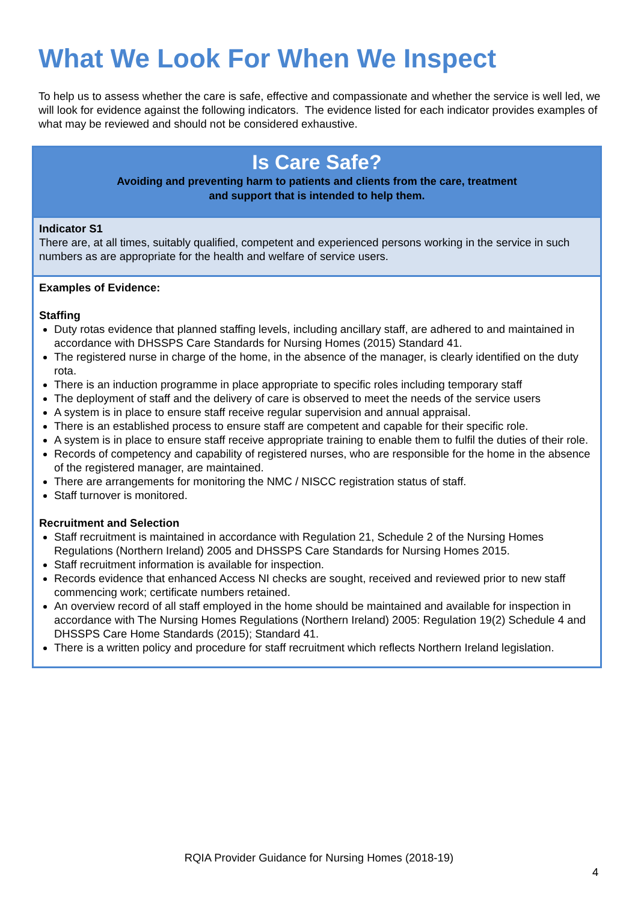What We Look For When We Inspect
To help us to assess whether the care is safe, effective and compassionate and whether the service is well led, we will look for evidence against the following indicators. The evidence listed for each indicator provides examples of what may be reviewed and should not be considered exhaustive.
| Is Care Safe? Avoiding and preventing harm to patients and clients from the care, treatment and support that is intended to help them. |
| Indicator S1 There are, at all times, suitably qualified, competent and experienced persons working in the service in such numbers as are appropriate for the health and welfare of service users. |
| Examples of Evidence: Staffing Duty rotas evidence that planned staffing levels, including ancillary staff, are adhered to and maintained in accordance with DHSSPS Care Standards for Nursing Homes (2015) Standard 41. The registered nurse in charge of the home, in the absence of the manager, is clearly identified on the duty rota. There is an induction programme in place appropriate to specific roles including temporary staff The deployment of staff and the delivery of care is observed to meet the needs of the service users A system is in place to ensure staff receive regular supervision and annual appraisal. There is an established process to ensure staff are competent and capable for their specific role. A system is in place to ensure staff receive appropriate training to enable them to fulfil the duties of their role. Records of competency and capability of registered nurses, who are responsible for the home in the absence of the registered manager, are maintained. There are arrangements for monitoring the NMC / NISCC registration status of staff. Staff turnover is monitored. Recruitment and Selection Staff recruitment is maintained in accordance with Regulation 21, Schedule 2 of the Nursing Homes Regulations (Northern Ireland) 2005 and DHSSPS Care Standards for Nursing Homes 2015. Staff recruitment information is available for inspection. Records evidence that enhanced Access NI checks are sought, received and reviewed prior to new staff commencing work; certificate numbers retained. An overview record of all staff employed in the home should be maintained and available for inspection in accordance with The Nursing Homes Regulations (Northern Ireland) 2005: Regulation 19(2) Schedule 4 and DHSSPS Care Home Standards (2015); Standard 41. There is a written policy and procedure for staff recruitment which reflects Northern Ireland legislation. |
RQIA Provider Guidance for Nursing Homes (2018-19)
4